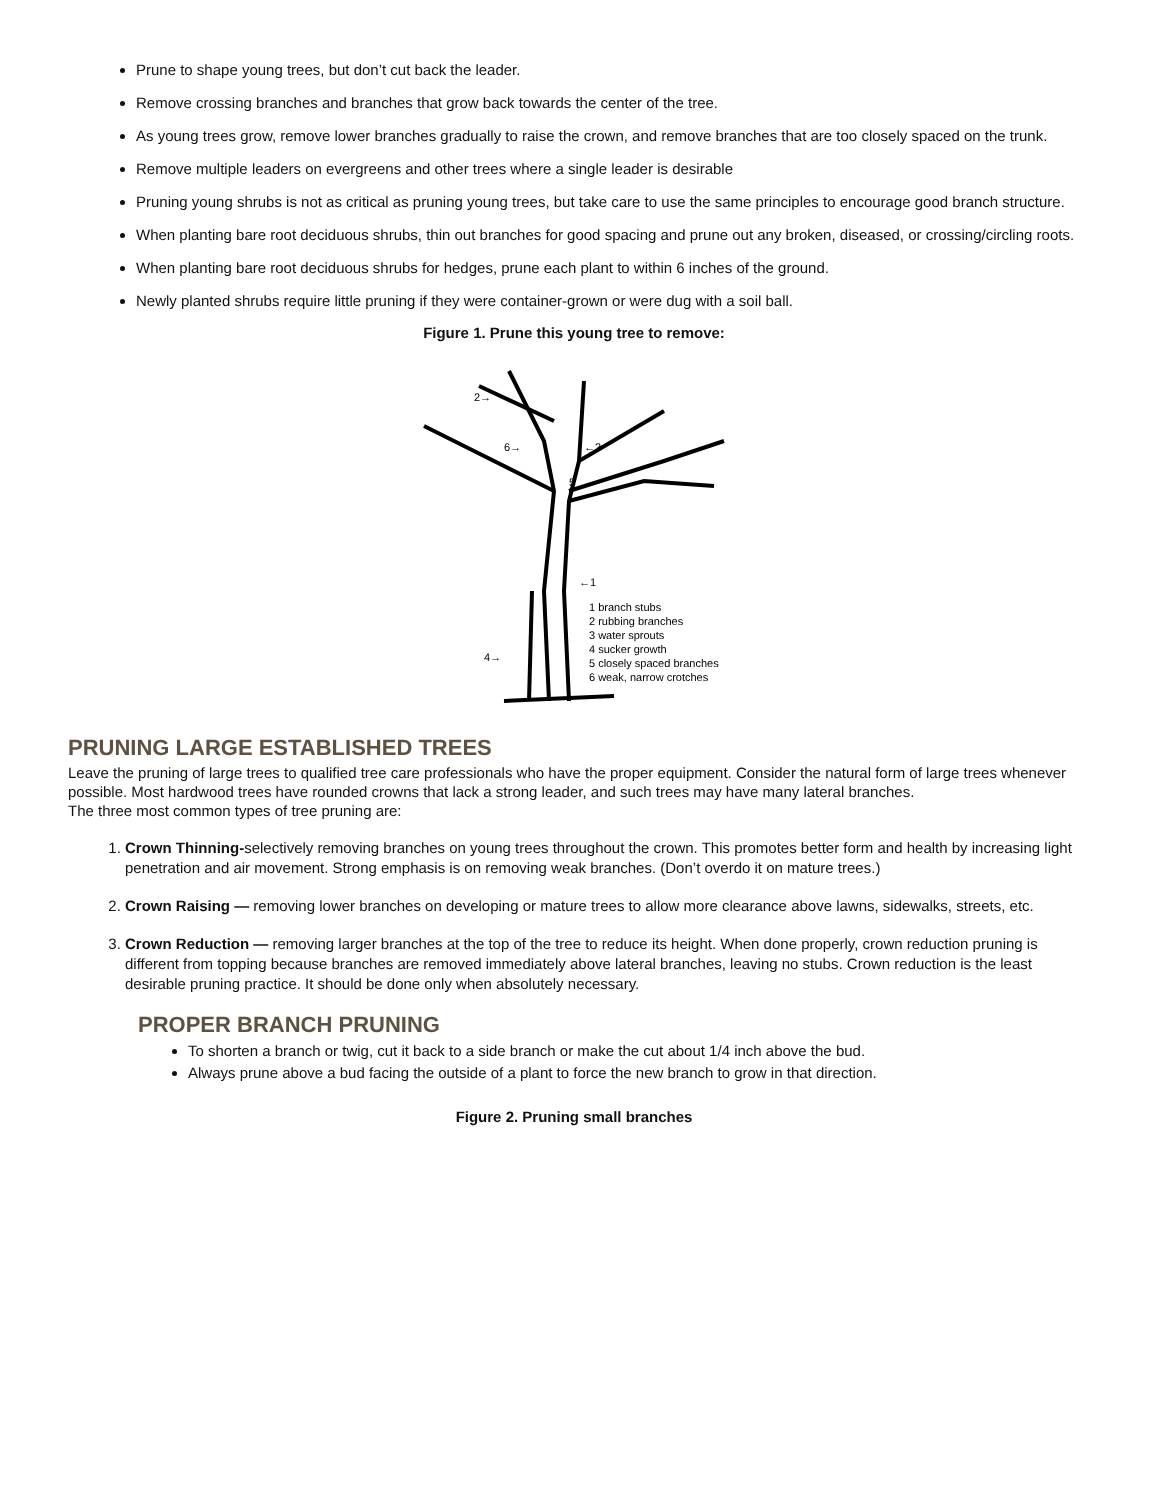Prune to shape young trees, but don’t cut back the leader.
Remove crossing branches and branches that grow back towards the center of the tree.
As young trees grow, remove lower branches gradually to raise the crown, and remove branches that are too closely spaced on the trunk.
Remove multiple leaders on evergreens and other trees where a single leader is desirable
Pruning young shrubs is not as critical as pruning young trees, but take care to use the same principles to encourage good branch structure.
When planting bare root deciduous shrubs, thin out branches for good spacing and prune out any broken, diseased, or crossing/circling roots.
When planting bare root deciduous shrubs for hedges, prune each plant to within 6 inches of the ground.
Newly planted shrubs require little pruning if they were container-grown or were dug with a soil ball.
Figure 1. Prune this young tree to remove:
2→
6→
←3
5
←1
4→
1 branch stubs
2 rubbing branches
3 water sprouts
4 sucker growth
5 closely spaced branches
6 weak, narrow crotches
PRUNING LARGE ESTABLISHED TREES
Leave the pruning of large trees to qualified tree care professionals who have the proper equipment. Consider the natural form of large trees whenever possible. Most hardwood trees have rounded crowns that lack a strong leader, and such trees may have many lateral branches.
The three most common types of tree pruning are:
1. Crown Thinning-selectively removing branches on young trees throughout the crown. This promotes better form and health by increasing light penetration and air movement. Strong emphasis is on removing weak branches. (Don’t overdo it on mature trees.)
2. Crown Raising — removing lower branches on developing or mature trees to allow more clearance above lawns, sidewalks, streets, etc.
3. Crown Reduction — removing larger branches at the top of the tree to reduce its height. When done properly, crown reduction pruning is different from topping because branches are removed immediately above lateral branches, leaving no stubs. Crown reduction is the least desirable pruning practice. It should be done only when absolutely necessary.
PROPER BRANCH PRUNING
To shorten a branch or twig, cut it back to a side branch or make the cut about 1/4 inch above the bud.
Always prune above a bud facing the outside of a plant to force the new branch to grow in that direction.
Figure 2. Pruning small branches